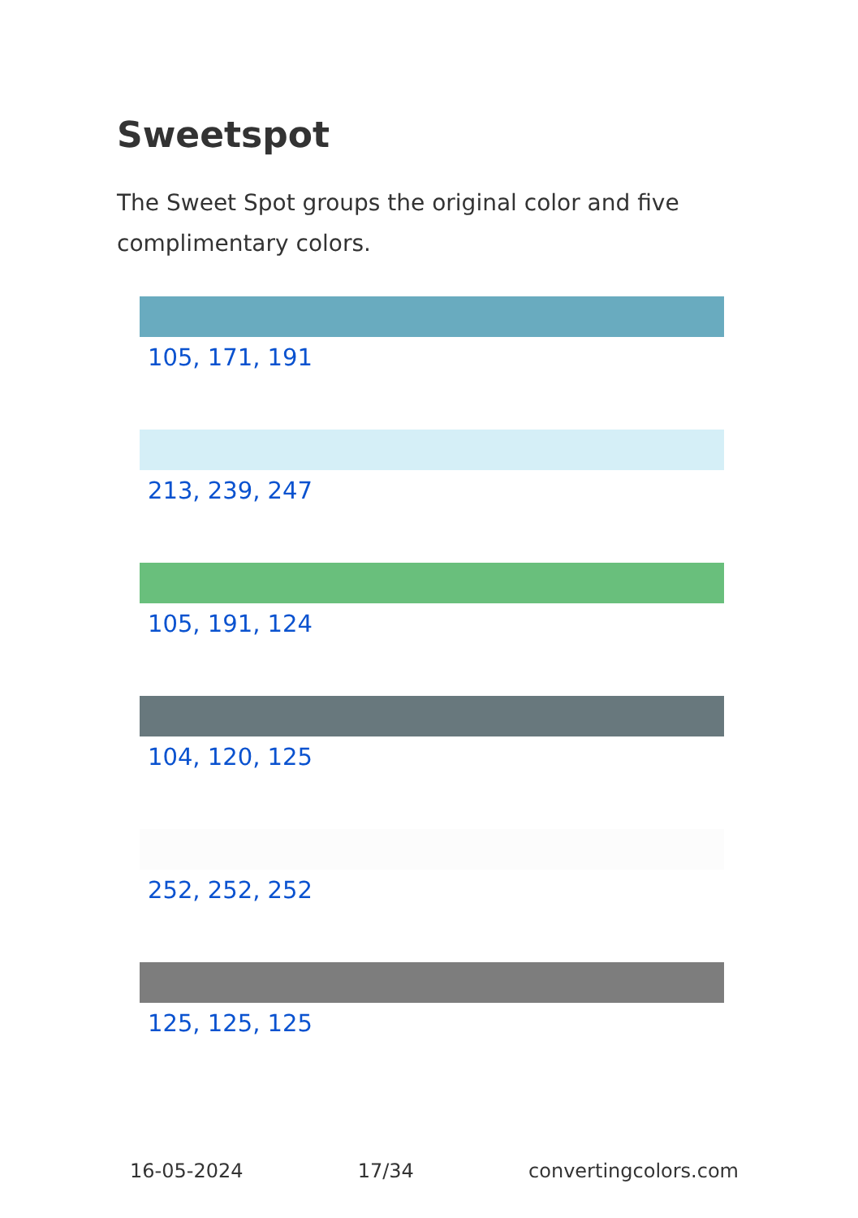Sweetspot
The Sweet Spot groups the original color and five complimentary colors.
105, 171, 191
213, 239, 247
105, 191, 124
104, 120, 125
252, 252, 252
125, 125, 125
16-05-2024 17/34 convertingcolors.com